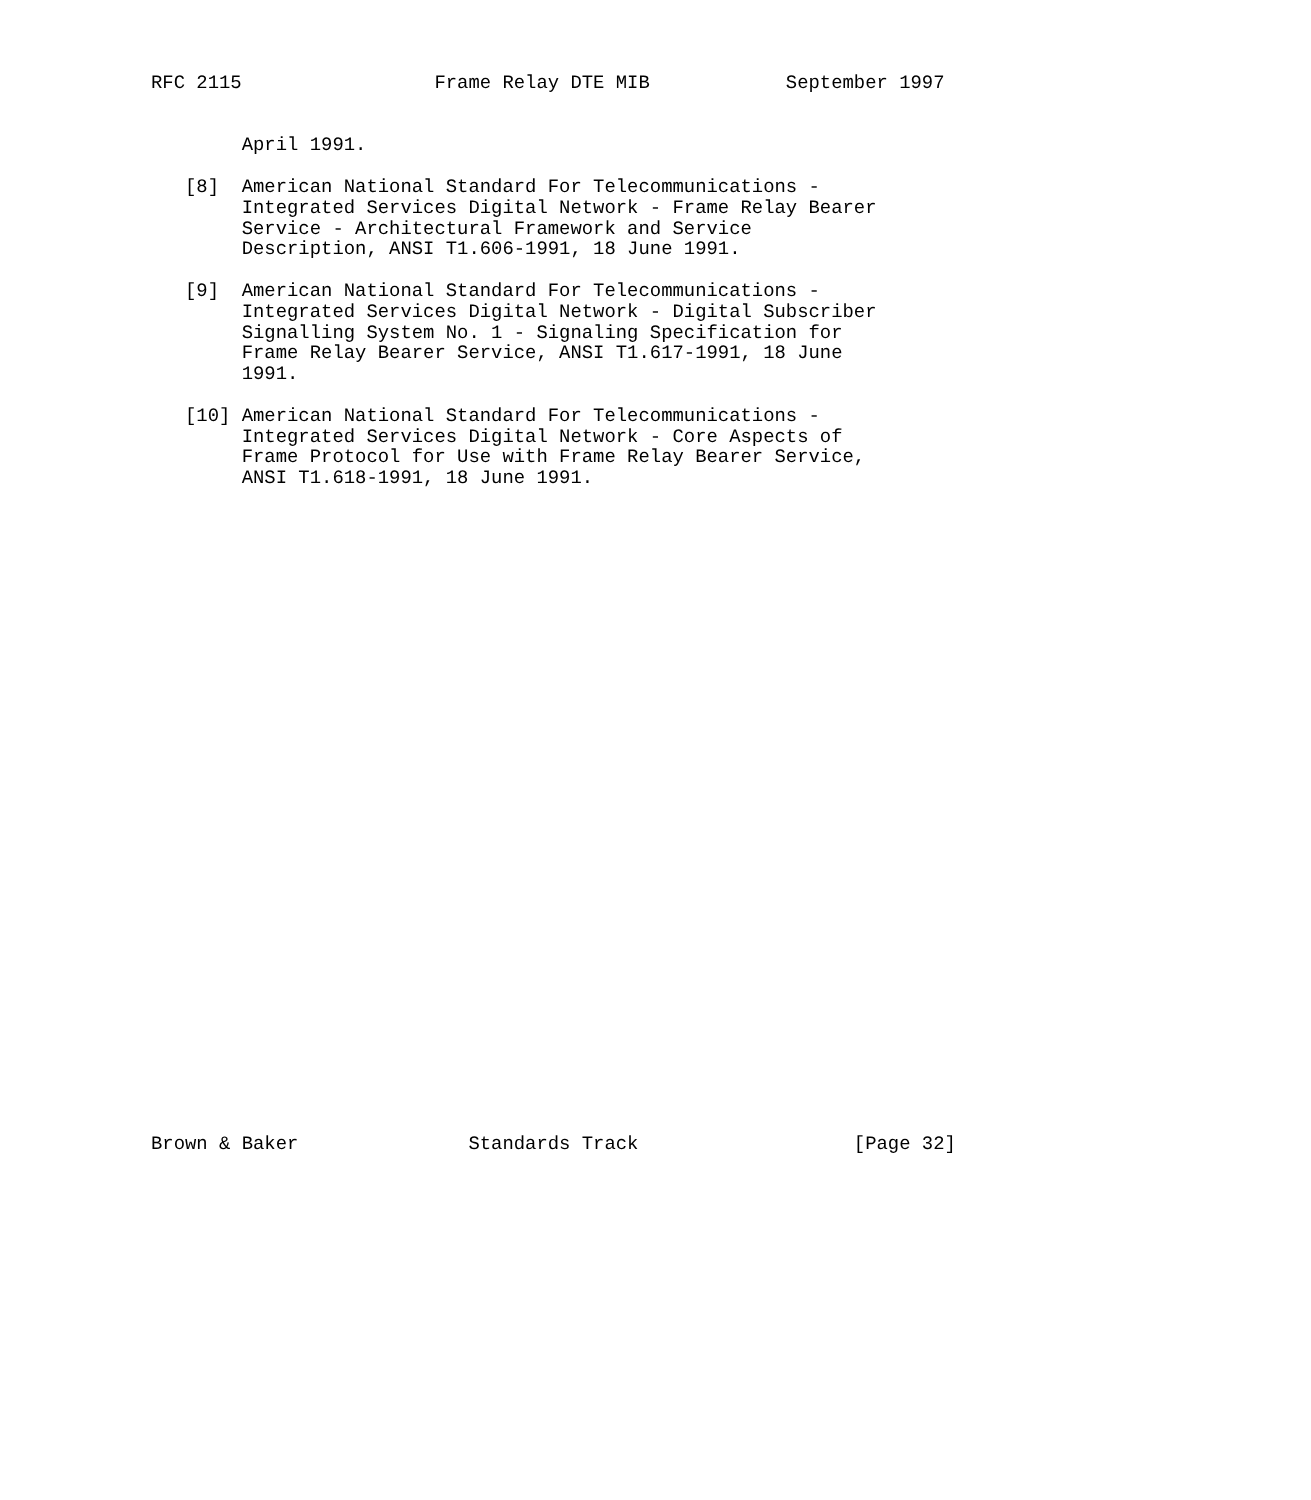RFC 2115                 Frame Relay DTE MIB            September 1997


        April 1991.

   [8]  American National Standard For Telecommunications -
        Integrated Services Digital Network - Frame Relay Bearer
        Service - Architectural Framework and Service
        Description, ANSI T1.606-1991, 18 June 1991.

   [9]  American National Standard For Telecommunications -
        Integrated Services Digital Network - Digital Subscriber
        Signalling System No. 1 - Signaling Specification for
        Frame Relay Bearer Service, ANSI T1.617-1991, 18 June
        1991.

   [10] American National Standard For Telecommunications -
        Integrated Services Digital Network - Core Aspects of
        Frame Protocol for Use with Frame Relay Bearer Service,
        ANSI T1.618-1991, 18 June 1991.































Brown & Baker               Standards Track                   [Page 32]